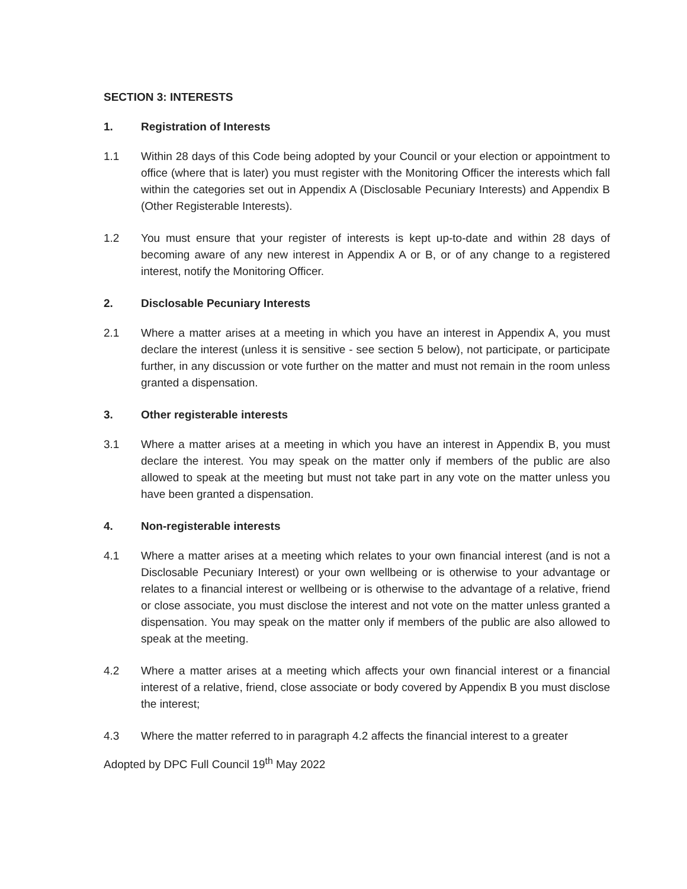SECTION 3: INTERESTS
1. Registration of Interests
1.1 Within 28 days of this Code being adopted by your Council or your election or appointment to office (where that is later) you must register with the Monitoring Officer the interests which fall within the categories set out in Appendix A (Disclosable Pecuniary Interests) and Appendix B (Other Registerable Interests).
1.2 You must ensure that your register of interests is kept up-to-date and within 28 days of becoming aware of any new interest in Appendix A or B, or of any change to a registered interest, notify the Monitoring Officer.
2. Disclosable Pecuniary Interests
2.1 Where a matter arises at a meeting in which you have an interest in Appendix A, you must declare the interest (unless it is sensitive - see section 5 below), not participate, or participate further, in any discussion or vote further on the matter and must not remain in the room unless granted a dispensation.
3. Other registerable interests
3.1 Where a matter arises at a meeting in which you have an interest in Appendix B, you must declare the interest. You may speak on the matter only if members of the public are also allowed to speak at the meeting but must not take part in any vote on the matter unless you have been granted a dispensation.
4. Non-registerable interests
4.1 Where a matter arises at a meeting which relates to your own financial interest (and is not a Disclosable Pecuniary Interest) or your own wellbeing or is otherwise to your advantage or relates to a financial interest or wellbeing or is otherwise to the advantage of a relative, friend or close associate, you must disclose the interest and not vote on the matter unless granted a dispensation. You may speak on the matter only if members of the public are also allowed to speak at the meeting.
4.2 Where a matter arises at a meeting which affects your own financial interest or a financial interest of a relative, friend, close associate or body covered by Appendix B you must disclose the interest;
4.3 Where the matter referred to in paragraph 4.2 affects the financial interest to a greater
Adopted by DPC Full Council 19<sup>th</sup> May 2022